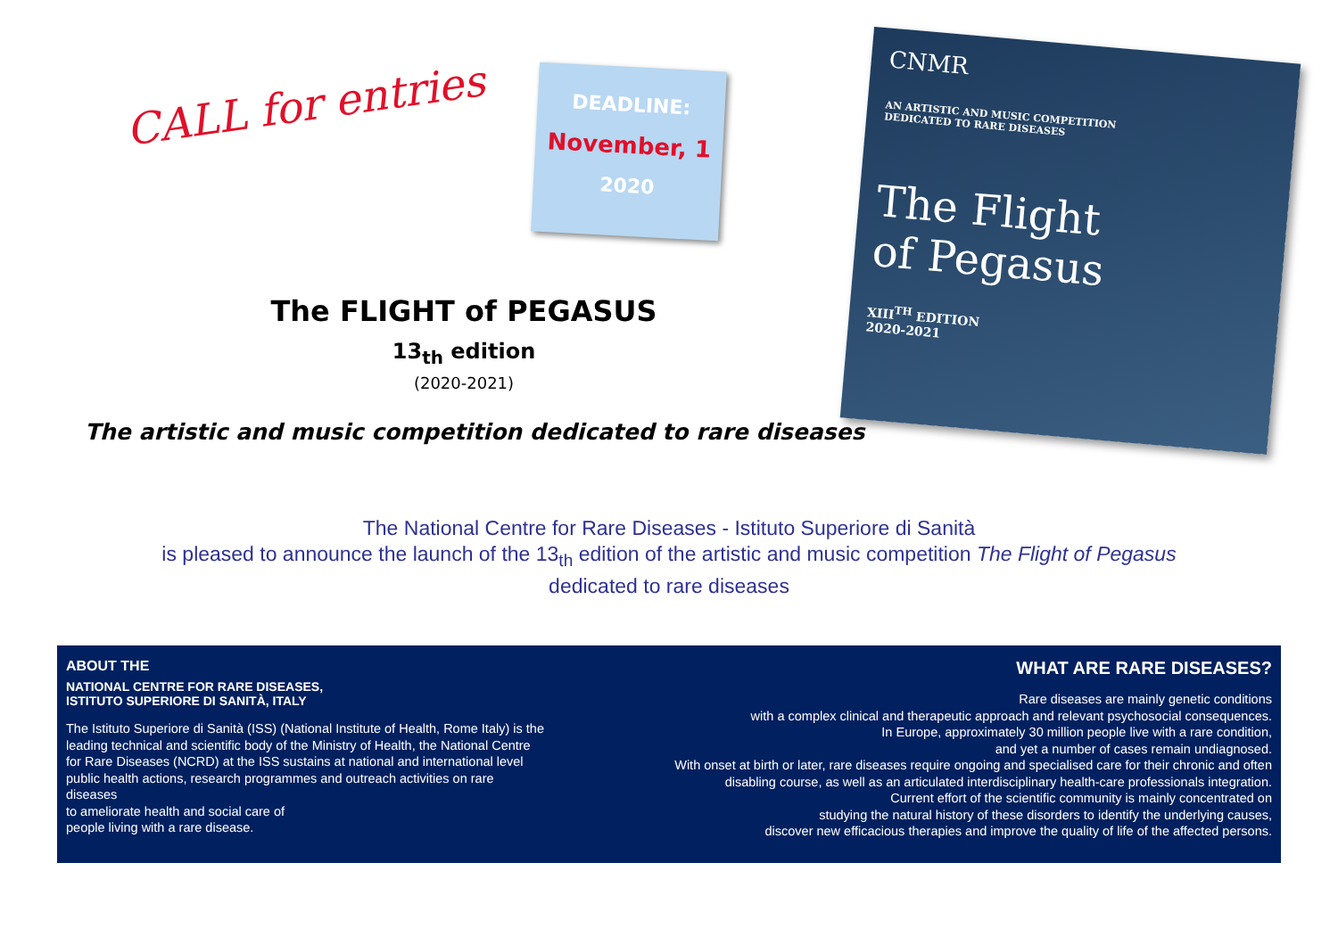CALL for entries
DEADLINE:
November, 1
2020
The FLIGHT of PEGASUS
13<sub>th</sub> edition
(2020-2021)
The artistic and music competition dedicated to rare diseases
CNMR
AN ARTISTIC AND MUSIC COMPETITION
DEDICATED TO RARE DISEASES
The Flight
of Pegasus
XIII<sup>TH</sup> EDITION
2020-2021
The National Centre for Rare Diseases - Istituto Superiore di Sanità
is pleased to announce the launch of the 13<sub>th</sub> edition of the artistic and music competition The Flight of Pegasus
dedicated to rare diseases
ABOUT THE
NATIONAL CENTRE FOR RARE DISEASES,
ISTITUTO SUPERIORE DI SANITÀ, ITALY
The Istituto Superiore di Sanità (ISS) (National Institute of Health, Rome Italy) is the leading technical and scientific body of the Ministry of Health, the National Centre for Rare Diseases (NCRD) at the ISS sustains at national and international level public health actions, research programmes and outreach activities on rare diseases
to ameliorate health and social care of
people living with a rare disease.
WHAT ARE RARE DISEASES?
Rare diseases are mainly genetic conditions
with a complex clinical and therapeutic approach and relevant psychosocial consequences.
In Europe, approximately 30 million people live with a rare condition,
and yet a number of cases remain undiagnosed.
With onset at birth or later, rare diseases require ongoing and specialised care for their chronic and often
disabling course, as well as an articulated interdisciplinary health-care professionals integration.
Current effort of the scientific community is mainly concentrated on
studying the natural history of these disorders to identify the underlying causes,
discover new efficacious therapies and improve the quality of life of the affected persons.